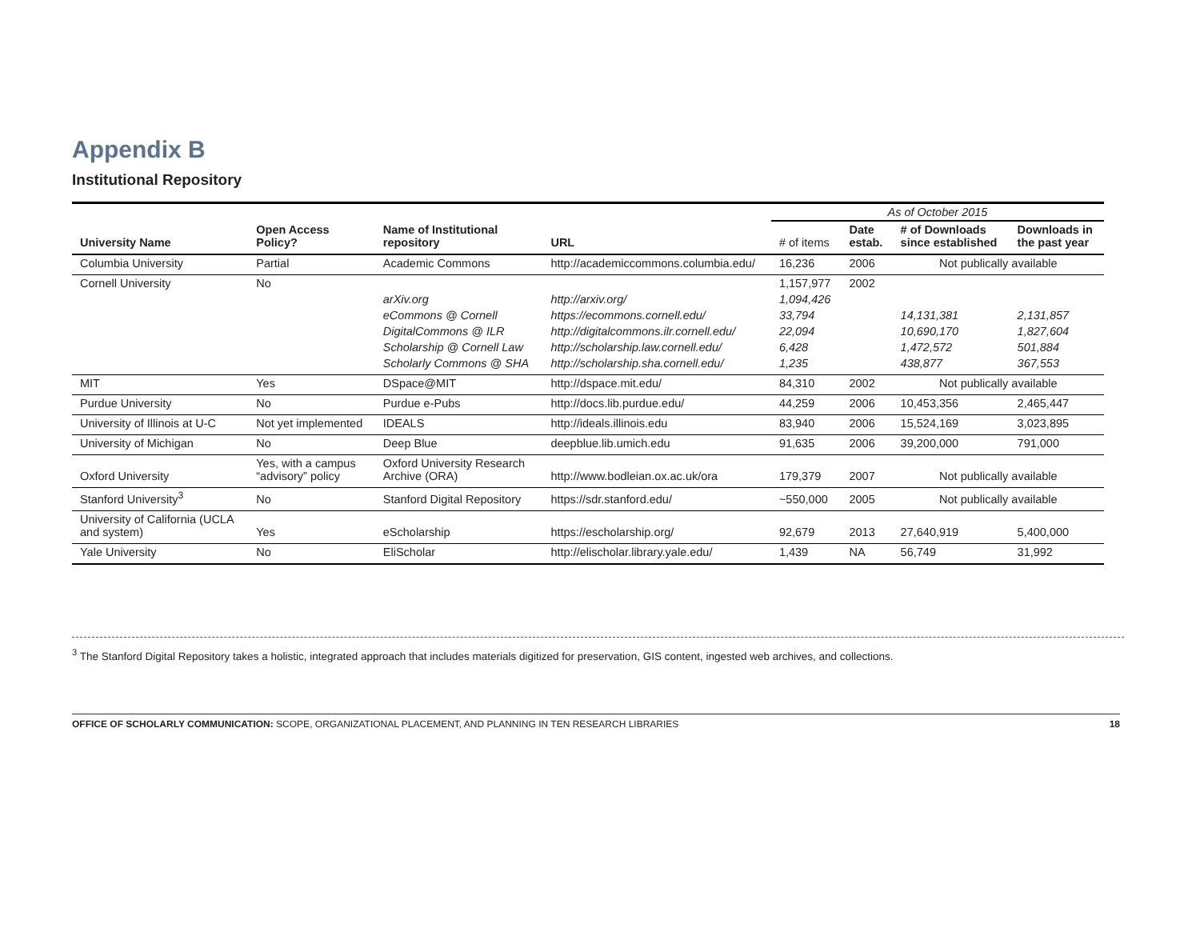Appendix B
Institutional Repository
| | | | | As of October 2015 | | | |
| University Name | Open Access Policy? | Name of Institutional repository | URL | # of items | Date estab. | # of Downloads since established | Downloads in the past year |
| Columbia University | Partial | Academic Commons | http://academiccommons.columbia.edu/ | 16,236 | 2006 | Not publically available | |
| Cornell University | No | | | 1,157,977 | 2002 | | |
| | | arXiv.org | http://arxiv.org/ | 1,094,426 | | | |
| | | eCommons @ Cornell | https://ecommons.cornell.edu/ | 33,794 | | 14,131,381 | 2,131,857 |
| | | DigitalCommons @ ILR | http://digitalcommons.ilr.cornell.edu/ | 22,094 | | 10,690,170 | 1,827,604 |
| | | Scholarship @ Cornell Law | http://scholarship.law.cornell.edu/ | 6,428 | | 1,472,572 | 501,884 |
| | | Scholarly Commons @ SHA | http://scholarship.sha.cornell.edu/ | 1,235 | | 438,877 | 367,553 |
| MIT | Yes | DSpace@MIT | http://dspace.mit.edu/ | 84,310 | 2002 | Not publically available | |
| Purdue University | No | Purdue e-Pubs | http://docs.lib.purdue.edu/ | 44,259 | 2006 | 10,453,356 | 2,465,447 |
| University of Illinois at U-C | Not yet implemented | IDEALS | http://ideals.illinois.edu | 83,940 | 2006 | 15,524,169 | 3,023,895 |
| University of Michigan | No | Deep Blue | deepblue.lib.umich.edu | 91,635 | 2006 | 39,200,000 | 791,000 |
| Oxford University | Yes, with a campus “advisory” policy | Oxford University Research Archive (ORA) | http://www.bodleian.ox.ac.uk/ora | 179,379 | 2007 | Not publically available | |
| Stanford University<sup>3</sup> | No | Stanford Digital Repository | https://sdr.stanford.edu/ | ~550,000 | 2005 | Not publically available | |
| University of California (UCLA and system) | Yes | eScholarship | https://escholarship.org/ | 92,679 | 2013 | 27,640,919 | 5,400,000 |
| Yale University | No | EliScholar | http://elischolar.library.yale.edu/ | 1,439 | NA | 56,749 | 31,992 |
<sup>3</sup> The Stanford Digital Repository takes a holistic, integrated approach that includes materials digitized for preservation, GIS content, ingested web archives, and collections.
OFFICE OF SCHOLARLY COMMUNICATION: SCOPE, ORGANIZATIONAL PLACEMENT, AND PLANNING IN TEN RESEARCH LIBRARIES 18